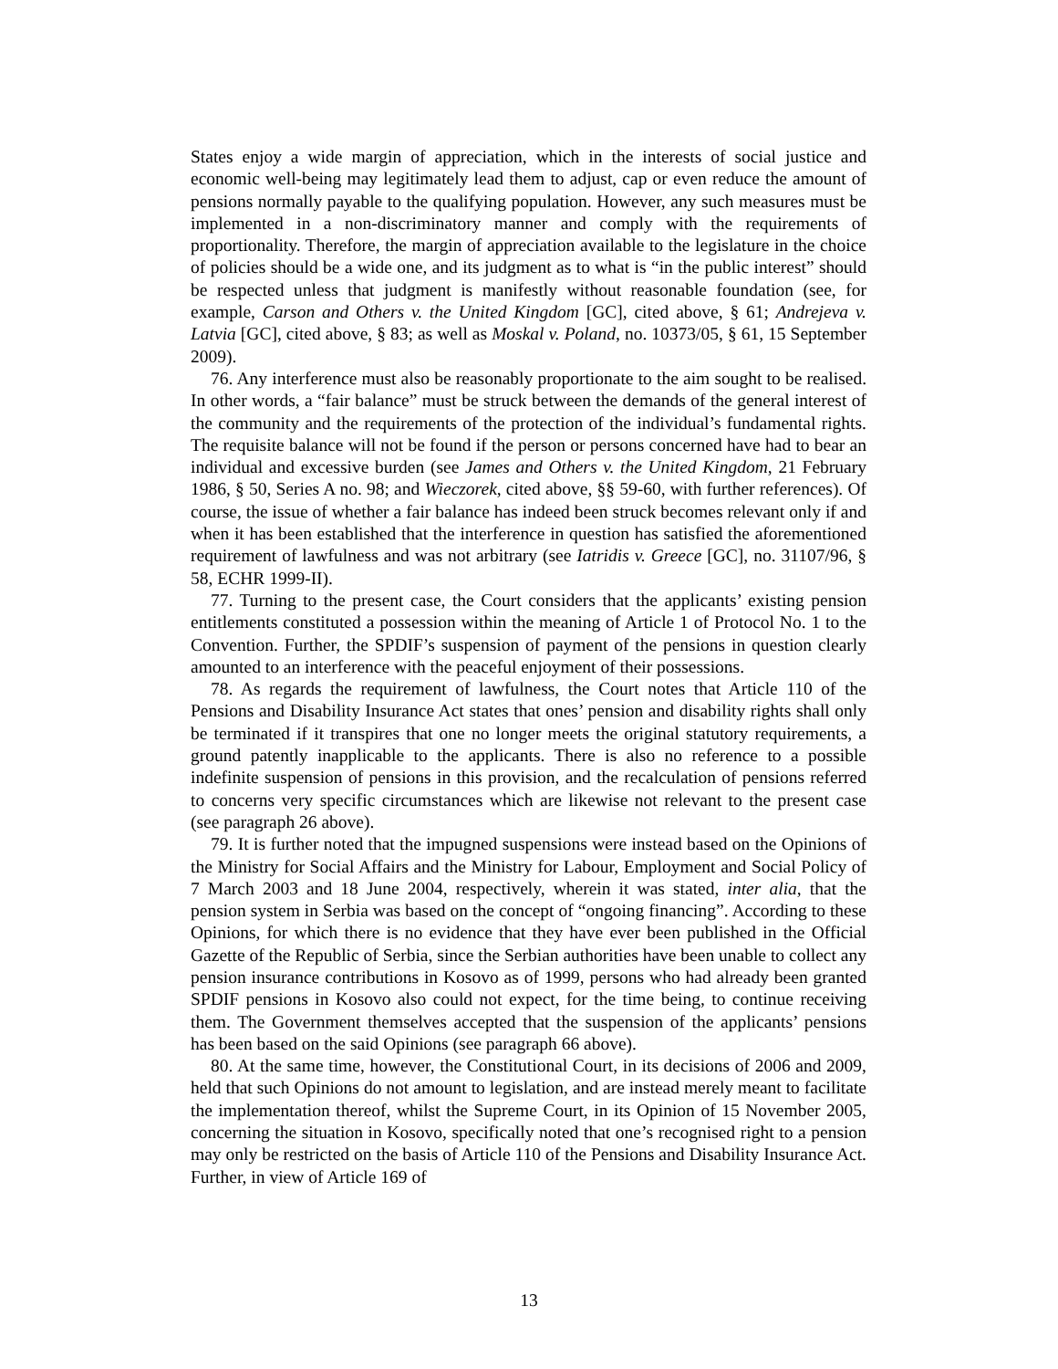States enjoy a wide margin of appreciation, which in the interests of social justice and economic well-being may legitimately lead them to adjust, cap or even reduce the amount of pensions normally payable to the qualifying population. However, any such measures must be implemented in a non-discriminatory manner and comply with the requirements of proportionality. Therefore, the margin of appreciation available to the legislature in the choice of policies should be a wide one, and its judgment as to what is “in the public interest” should be respected unless that judgment is manifestly without reasonable foundation (see, for example, Carson and Others v. the United Kingdom [GC], cited above, § 61; Andrejeva v. Latvia [GC], cited above, § 83; as well as Moskal v. Poland, no. 10373/05, § 61, 15 September 2009).
76. Any interference must also be reasonably proportionate to the aim sought to be realised. In other words, a “fair balance” must be struck between the demands of the general interest of the community and the requirements of the protection of the individual’s fundamental rights. The requisite balance will not be found if the person or persons concerned have had to bear an individual and excessive burden (see James and Others v. the United Kingdom, 21 February 1986, § 50, Series A no. 98; and Wieczorek, cited above, §§ 59-60, with further references). Of course, the issue of whether a fair balance has indeed been struck becomes relevant only if and when it has been established that the interference in question has satisfied the aforementioned requirement of lawfulness and was not arbitrary (see Iatridis v. Greece [GC], no. 31107/96, § 58, ECHR 1999-II).
77. Turning to the present case, the Court considers that the applicants’ existing pension entitlements constituted a possession within the meaning of Article 1 of Protocol No. 1 to the Convention. Further, the SPDIF’s suspension of payment of the pensions in question clearly amounted to an interference with the peaceful enjoyment of their possessions.
78. As regards the requirement of lawfulness, the Court notes that Article 110 of the Pensions and Disability Insurance Act states that ones’ pension and disability rights shall only be terminated if it transpires that one no longer meets the original statutory requirements, a ground patently inapplicable to the applicants. There is also no reference to a possible indefinite suspension of pensions in this provision, and the recalculation of pensions referred to concerns very specific circumstances which are likewise not relevant to the present case (see paragraph 26 above).
79. It is further noted that the impugned suspensions were instead based on the Opinions of the Ministry for Social Affairs and the Ministry for Labour, Employment and Social Policy of 7 March 2003 and 18 June 2004, respectively, wherein it was stated, inter alia, that the pension system in Serbia was based on the concept of “ongoing financing”. According to these Opinions, for which there is no evidence that they have ever been published in the Official Gazette of the Republic of Serbia, since the Serbian authorities have been unable to collect any pension insurance contributions in Kosovo as of 1999, persons who had already been granted SPDIF pensions in Kosovo also could not expect, for the time being, to continue receiving them. The Government themselves accepted that the suspension of the applicants’ pensions has been based on the said Opinions (see paragraph 66 above).
80. At the same time, however, the Constitutional Court, in its decisions of 2006 and 2009, held that such Opinions do not amount to legislation, and are instead merely meant to facilitate the implementation thereof, whilst the Supreme Court, in its Opinion of 15 November 2005, concerning the situation in Kosovo, specifically noted that one’s recognised right to a pension may only be restricted on the basis of Article 110 of the Pensions and Disability Insurance Act. Further, in view of Article 169 of
13